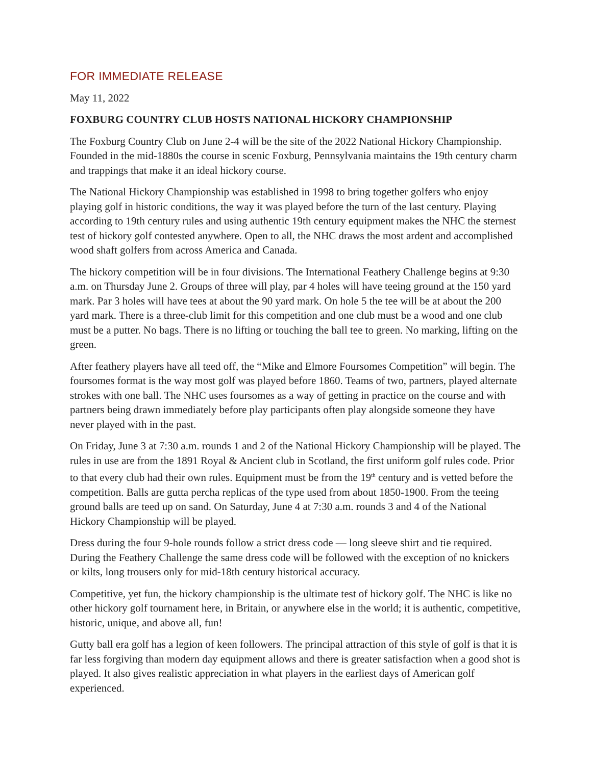FOR IMMEDIATE RELEASE
May 11, 2022
FOXBURG COUNTRY CLUB HOSTS NATIONAL HICKORY CHAMPIONSHIP
The Foxburg Country Club on June 2-4 will be the site of the 2022 National Hickory Championship. Founded in the mid-1880s the course in scenic Foxburg, Pennsylvania maintains the 19th century charm and trappings that make it an ideal hickory course.
The National Hickory Championship was established in 1998 to bring together golfers who enjoy playing golf in historic conditions, the way it was played before the turn of the last century. Playing according to 19th century rules and using authentic 19th century equipment makes the NHC the sternest test of hickory golf contested anywhere. Open to all, the NHC draws the most ardent and accomplished wood shaft golfers from across America and Canada.
The hickory competition will be in four divisions. The International Feathery Challenge begins at 9:30 a.m. on Thursday June 2. Groups of three will play, par 4 holes will have teeing ground at the 150 yard mark. Par 3 holes will have tees at about the 90 yard mark. On hole 5 the tee will be at about the 200 yard mark. There is a three-club limit for this competition and one club must be a wood and one club must be a putter. No bags. There is no lifting or touching the ball tee to green. No marking, lifting on the green.
After feathery players have all teed off, the “Mike and Elmore Foursomes Competition” will begin. The foursomes format is the way most golf was played before 1860. Teams of two, partners, played alternate strokes with one ball. The NHC uses foursomes as a way of getting in practice on the course and with partners being drawn immediately before play participants often play alongside someone they have never played with in the past.
On Friday, June 3 at 7:30 a.m. rounds 1 and 2 of the National Hickory Championship will be played. The rules in use are from the 1891 Royal & Ancient club in Scotland, the first uniform golf rules code. Prior to that every club had their own rules. Equipment must be from the 19<sup>th</sup> century and is vetted before the competition. Balls are gutta percha replicas of the type used from about 1850-1900. From the teeing ground balls are teed up on sand. On Saturday, June 4 at 7:30 a.m. rounds 3 and 4 of the National Hickory Championship will be played.
Dress during the four 9-hole rounds follow a strict dress code — long sleeve shirt and tie required. During the Feathery Challenge the same dress code will be followed with the exception of no knickers or kilts, long trousers only for mid-18th century historical accuracy.
Competitive, yet fun, the hickory championship is the ultimate test of hickory golf. The NHC is like no other hickory golf tournament here, in Britain, or anywhere else in the world; it is authentic, competitive, historic, unique, and above all, fun!
Gutty ball era golf has a legion of keen followers. The principal attraction of this style of golf is that it is far less forgiving than modern day equipment allows and there is greater satisfaction when a good shot is played. It also gives realistic appreciation in what players in the earliest days of American golf experienced.